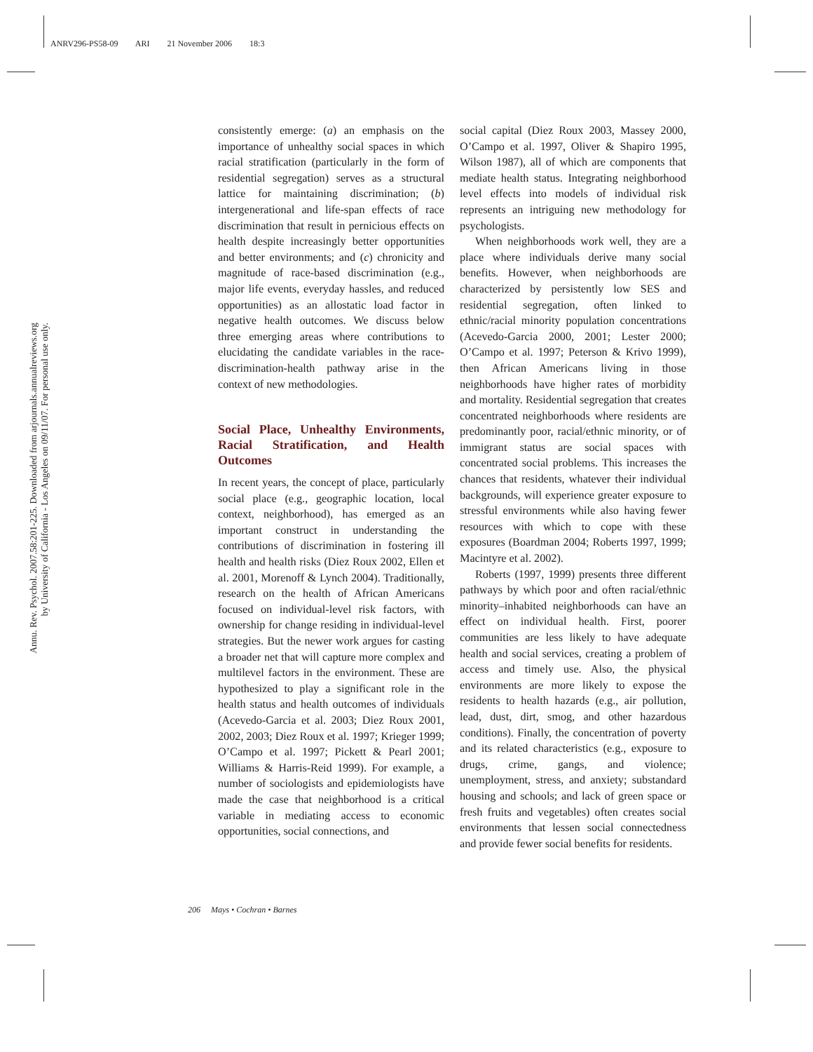ANRV296-PS58-09 ARI 21 November 2006 18:3
Annu. Rev. Psychol. 2007.58:201-225. Downloaded from arjournals.annualreviews.org
by University of California - Los Angeles on 09/11/07. For personal use only.
consistently emerge: (a) an emphasis on the importance of unhealthy social spaces in which racial stratification (particularly in the form of residential segregation) serves as a structural lattice for maintaining discrimination; (b) intergenerational and life-span effects of race discrimination that result in pernicious effects on health despite increasingly better opportunities and better environments; and (c) chronicity and magnitude of race-based discrimination (e.g., major life events, everyday hassles, and reduced opportunities) as an allostatic load factor in negative health outcomes. We discuss below three emerging areas where contributions to elucidating the candidate variables in the race-discrimination-health pathway arise in the context of new methodologies.
Social Place, Unhealthy Environments, Racial Stratification, and Health Outcomes
In recent years, the concept of place, particularly social place (e.g., geographic location, local context, neighborhood), has emerged as an important construct in understanding the contributions of discrimination in fostering ill health and health risks (Diez Roux 2002, Ellen et al. 2001, Morenoff & Lynch 2004). Traditionally, research on the health of African Americans focused on individual-level risk factors, with ownership for change residing in individual-level strategies. But the newer work argues for casting a broader net that will capture more complex and multilevel factors in the environment. These are hypothesized to play a significant role in the health status and health outcomes of individuals (Acevedo-Garcia et al. 2003; Diez Roux 2001, 2002, 2003; Diez Roux et al. 1997; Krieger 1999; O’Campo et al. 1997; Pickett & Pearl 2001; Williams & Harris-Reid 1999). For example, a number of sociologists and epidemiologists have made the case that neighborhood is a critical variable in mediating access to economic opportunities, social connections, and
social capital (Diez Roux 2003, Massey 2000, O’Campo et al. 1997, Oliver & Shapiro 1995, Wilson 1987), all of which are components that mediate health status. Integrating neighborhood level effects into models of individual risk represents an intriguing new methodology for psychologists.
When neighborhoods work well, they are a place where individuals derive many social benefits. However, when neighborhoods are characterized by persistently low SES and residential segregation, often linked to ethnic/racial minority population concentrations (Acevedo-Garcia 2000, 2001; Lester 2000; O’Campo et al. 1997; Peterson & Krivo 1999), then African Americans living in those neighborhoods have higher rates of morbidity and mortality. Residential segregation that creates concentrated neighborhoods where residents are predominantly poor, racial/ethnic minority, or of immigrant status are social spaces with concentrated social problems. This increases the chances that residents, whatever their individual backgrounds, will experience greater exposure to stressful environments while also having fewer resources with which to cope with these exposures (Boardman 2004; Roberts 1997, 1999; Macintyre et al. 2002).
Roberts (1997, 1999) presents three different pathways by which poor and often racial/ethnic minority–inhabited neighborhoods can have an effect on individual health. First, poorer communities are less likely to have adequate health and social services, creating a problem of access and timely use. Also, the physical environments are more likely to expose the residents to health hazards (e.g., air pollution, lead, dust, dirt, smog, and other hazardous conditions). Finally, the concentration of poverty and its related characteristics (e.g., exposure to drugs, crime, gangs, and violence; unemployment, stress, and anxiety; substandard housing and schools; and lack of green space or fresh fruits and vegetables) often creates social environments that lessen social connectedness and provide fewer social benefits for residents.
206 Mays • Cochran • Barnes